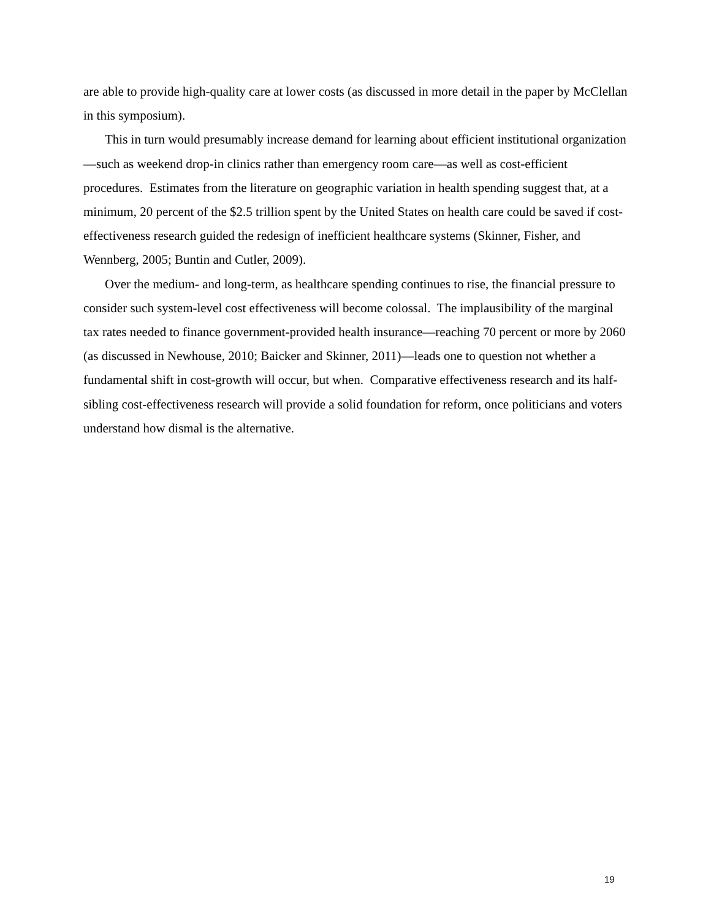are able to provide high-quality care at lower costs (as discussed in more detail in the paper by McClellan in this symposium).
This in turn would presumably increase demand for learning about efficient institutional organization—such as weekend drop-in clinics rather than emergency room care—as well as cost-efficient procedures. Estimates from the literature on geographic variation in health spending suggest that, at a minimum, 20 percent of the $2.5 trillion spent by the United States on health care could be saved if cost-effectiveness research guided the redesign of inefficient healthcare systems (Skinner, Fisher, and Wennberg, 2005; Buntin and Cutler, 2009).
Over the medium- and long-term, as healthcare spending continues to rise, the financial pressure to consider such system-level cost effectiveness will become colossal. The implausibility of the marginal tax rates needed to finance government-provided health insurance—reaching 70 percent or more by 2060 (as discussed in Newhouse, 2010; Baicker and Skinner, 2011)—leads one to question not whether a fundamental shift in cost-growth will occur, but when. Comparative effectiveness research and its half-sibling cost-effectiveness research will provide a solid foundation for reform, once politicians and voters understand how dismal is the alternative.
19